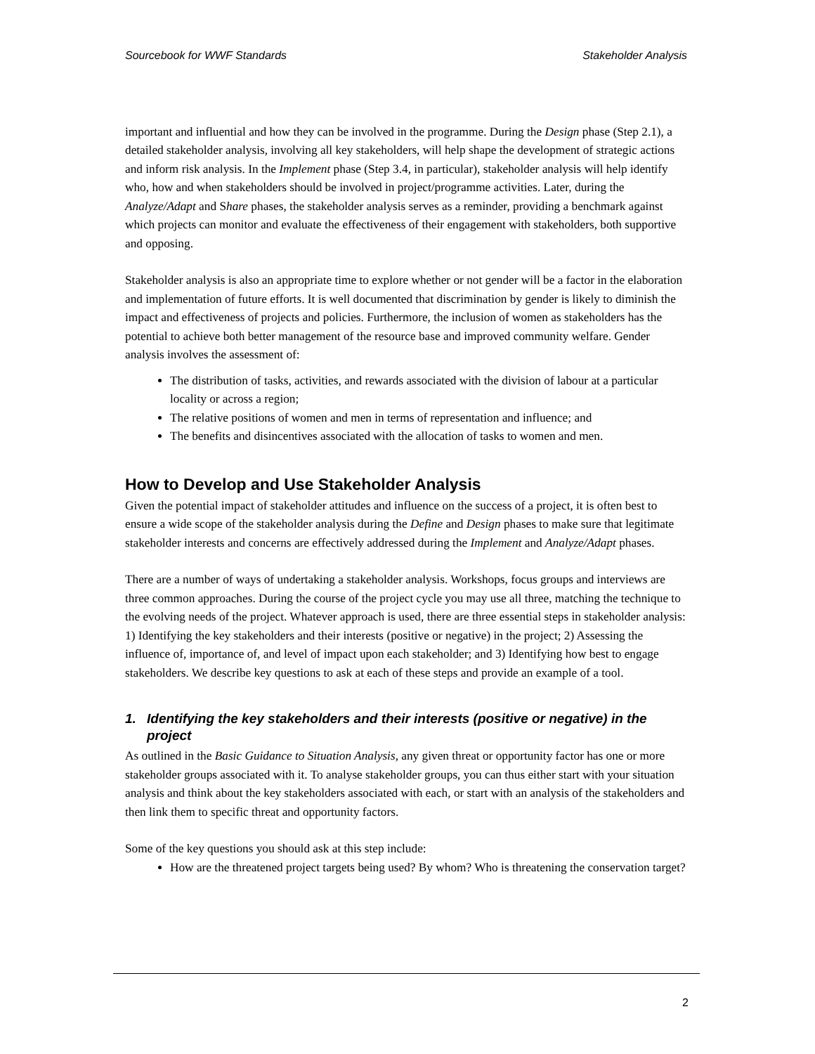Sourcebook for WWF Standards Stakeholder Analysis
important and influential and how they can be involved in the programme. During the Design phase (Step 2.1), a detailed stakeholder analysis, involving all key stakeholders, will help shape the development of strategic actions and inform risk analysis. In the Implement phase (Step 3.4, in particular), stakeholder analysis will help identify who, how and when stakeholders should be involved in project/programme activities. Later, during the Analyze/Adapt and Share phases, the stakeholder analysis serves as a reminder, providing a benchmark against which projects can monitor and evaluate the effectiveness of their engagement with stakeholders, both supportive and opposing.
Stakeholder analysis is also an appropriate time to explore whether or not gender will be a factor in the elaboration and implementation of future efforts. It is well documented that discrimination by gender is likely to diminish the impact and effectiveness of projects and policies. Furthermore, the inclusion of women as stakeholders has the potential to achieve both better management of the resource base and improved community welfare. Gender analysis involves the assessment of:
The distribution of tasks, activities, and rewards associated with the division of labour at a particular locality or across a region;
The relative positions of women and men in terms of representation and influence; and
The benefits and disincentives associated with the allocation of tasks to women and men.
How to Develop and Use Stakeholder Analysis
Given the potential impact of stakeholder attitudes and influence on the success of a project, it is often best to ensure a wide scope of the stakeholder analysis during the Define and Design phases to make sure that legitimate stakeholder interests and concerns are effectively addressed during the Implement and Analyze/Adapt phases.
There are a number of ways of undertaking a stakeholder analysis. Workshops, focus groups and interviews are three common approaches. During the course of the project cycle you may use all three, matching the technique to the evolving needs of the project. Whatever approach is used, there are three essential steps in stakeholder analysis: 1) Identifying the key stakeholders and their interests (positive or negative) in the project; 2) Assessing the influence of, importance of, and level of impact upon each stakeholder; and 3) Identifying how best to engage stakeholders. We describe key questions to ask at each of these steps and provide an example of a tool.
1. Identifying the key stakeholders and their interests (positive or negative) in the project
As outlined in the Basic Guidance to Situation Analysis, any given threat or opportunity factor has one or more stakeholder groups associated with it. To analyse stakeholder groups, you can thus either start with your situation analysis and think about the key stakeholders associated with each, or start with an analysis of the stakeholders and then link them to specific threat and opportunity factors.
Some of the key questions you should ask at this step include:
How are the threatened project targets being used? By whom? Who is threatening the conservation target?
2